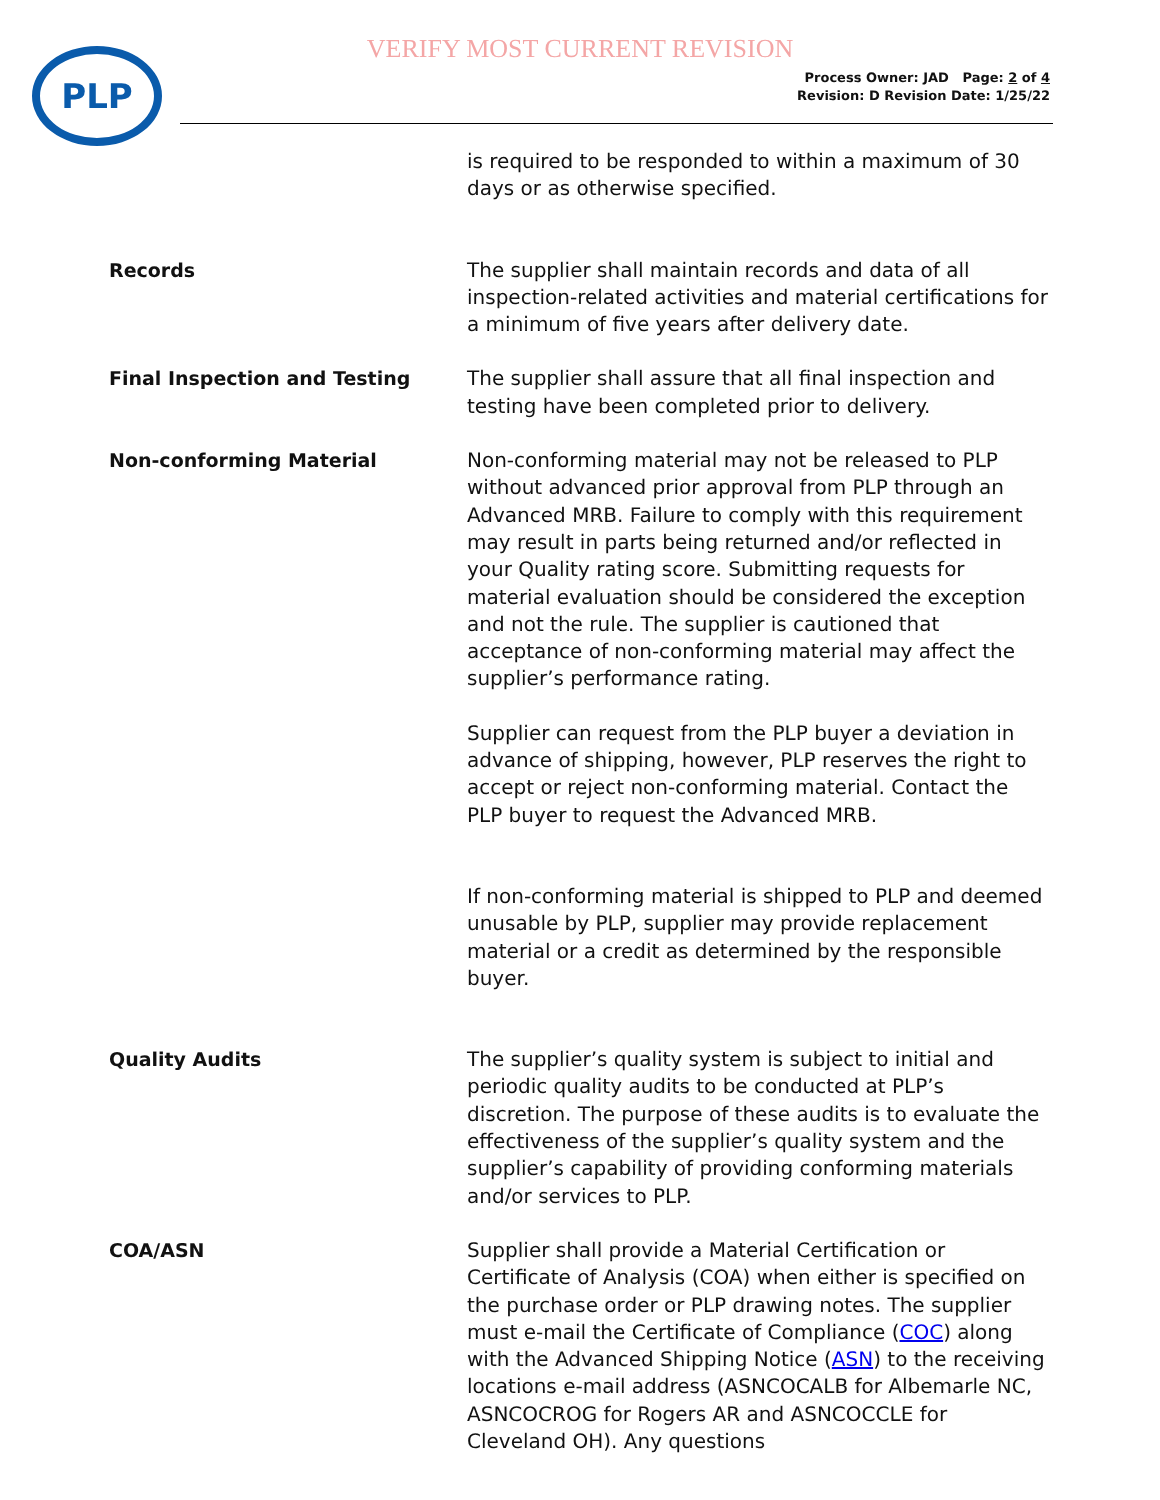VERIFY MOST CURRENT REVISION
PLP
Process Owner: JAD Page: 2 of 4
Revision: D Revision Date: 1/25/22
is required to be responded to within a maximum of 30 days or as otherwise specified.
Records
The supplier shall maintain records and data of all inspection-related activities and material certifications for a minimum of five years after delivery date.
Final Inspection and Testing
The supplier shall assure that all final inspection and testing have been completed prior to delivery.
Non-conforming Material
Non-conforming material may not be released to PLP without advanced prior approval from PLP through an Advanced MRB. Failure to comply with this requirement may result in parts being returned and/or reflected in your Quality rating score. Submitting requests for material evaluation should be considered the exception and not the rule. The supplier is cautioned that acceptance of non-conforming material may affect the supplier’s performance rating.
Supplier can request from the PLP buyer a deviation in advance of shipping, however, PLP reserves the right to accept or reject non-conforming material. Contact the PLP buyer to request the Advanced MRB.
If non-conforming material is shipped to PLP and deemed unusable by PLP, supplier may provide replacement material or a credit as determined by the responsible buyer.
Quality Audits
The supplier’s quality system is subject to initial and periodic quality audits to be conducted at PLP’s discretion. The purpose of these audits is to evaluate the effectiveness of the supplier’s quality system and the supplier’s capability of providing conforming materials and/or services to PLP.
COA/ASN
Supplier shall provide a Material Certification or Certificate of Analysis (COA) when either is specified on the purchase order or PLP drawing notes. The supplier must e-mail the Certificate of Compliance (COC) along with the Advanced Shipping Notice (ASN) to the receiving locations e-mail address (ASNCOCALB for Albemarle NC, ASNCOCROG for Rogers AR and ASNCOCCLE for Cleveland OH). Any questions